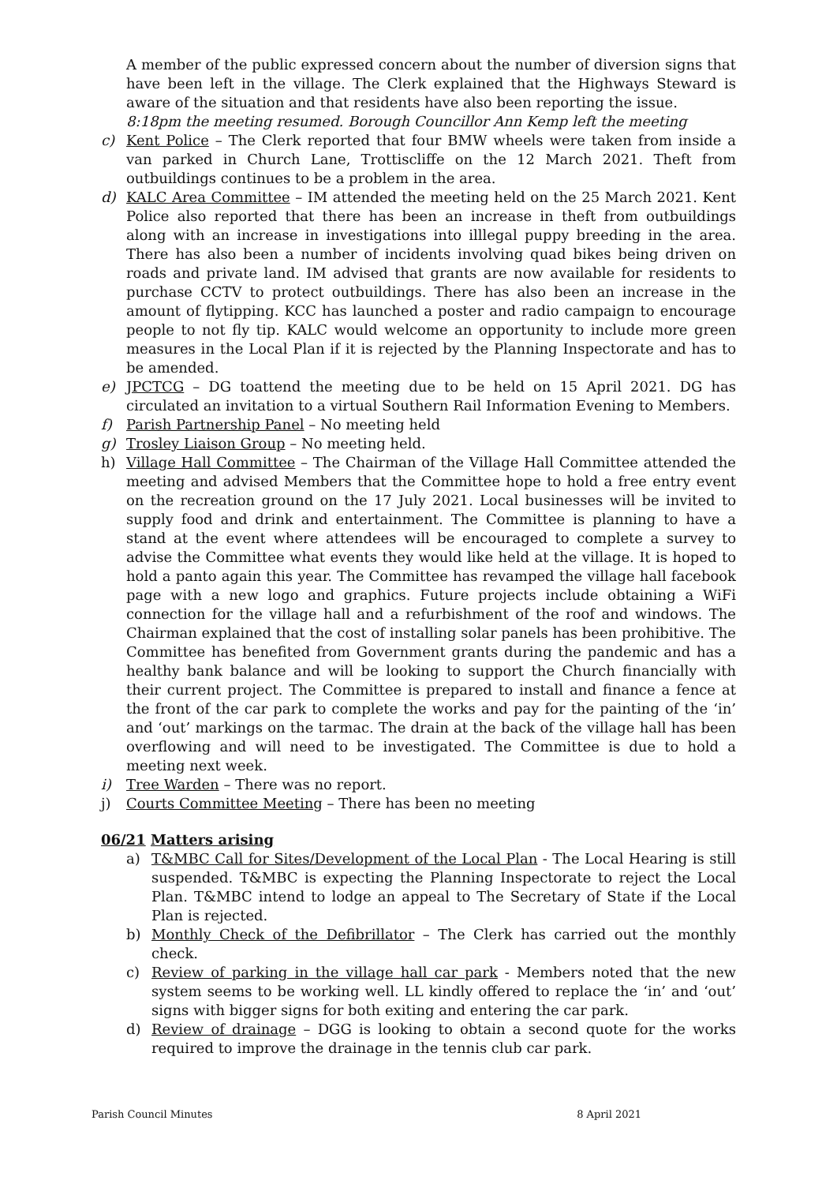A member of the public expressed concern about the number of diversion signs that have been left in the village. The Clerk explained that the Highways Steward is aware of the situation and that residents have also been reporting the issue.
8:18pm the meeting resumed. Borough Councillor Ann Kemp left the meeting
c) Kent Police – The Clerk reported that four BMW wheels were taken from inside a van parked in Church Lane, Trottiscliffe on the 12 March 2021. Theft from outbuildings continues to be a problem in the area.
d) KALC Area Committee – IM attended the meeting held on the 25 March 2021. Kent Police also reported that there has been an increase in theft from outbuildings along with an increase in investigations into illlegal puppy breeding in the area. There has also been a number of incidents involving quad bikes being driven on roads and private land. IM advised that grants are now available for residents to purchase CCTV to protect outbuildings. There has also been an increase in the amount of flytipping. KCC has launched a poster and radio campaign to encourage people to not fly tip. KALC would welcome an opportunity to include more green measures in the Local Plan if it is rejected by the Planning Inspectorate and has to be amended.
e) JPCTCG – DG toattend the meeting due to be held on 15 April 2021. DG has circulated an invitation to a virtual Southern Rail Information Evening to Members.
f) Parish Partnership Panel – No meeting held
g) Trosley Liaison Group – No meeting held.
h) Village Hall Committee – The Chairman of the Village Hall Committee attended the meeting and advised Members that the Committee hope to hold a free entry event on the recreation ground on the 17 July 2021. Local businesses will be invited to supply food and drink and entertainment. The Committee is planning to have a stand at the event where attendees will be encouraged to complete a survey to advise the Committee what events they would like held at the village. It is hoped to hold a panto again this year. The Committee has revamped the village hall facebook page with a new logo and graphics. Future projects include obtaining a WiFi connection for the village hall and a refurbishment of the roof and windows. The Chairman explained that the cost of installing solar panels has been prohibitive. The Committee has benefited from Government grants during the pandemic and has a healthy bank balance and will be looking to support the Church financially with their current project. The Committee is prepared to install and finance a fence at the front of the car park to complete the works and pay for the painting of the ‘in’ and ‘out’ markings on the tarmac. The drain at the back of the village hall has been overflowing and will need to be investigated. The Committee is due to hold a meeting next week.
i) Tree Warden – There was no report.
j) Courts Committee Meeting – There has been no meeting
06/21 Matters arising
a) T&MBC Call for Sites/Development of the Local Plan - The Local Hearing is still suspended. T&MBC is expecting the Planning Inspectorate to reject the Local Plan. T&MBC intend to lodge an appeal to The Secretary of State if the Local Plan is rejected.
b) Monthly Check of the Defibrillator – The Clerk has carried out the monthly check.
c) Review of parking in the village hall car park - Members noted that the new system seems to be working well. LL kindly offered to replace the ‘in’ and ‘out’ signs with bigger signs for both exiting and entering the car park.
d) Review of drainage – DGG is looking to obtain a second quote for the works required to improve the drainage in the tennis club car park.
Parish Council Minutes 8 April 2021